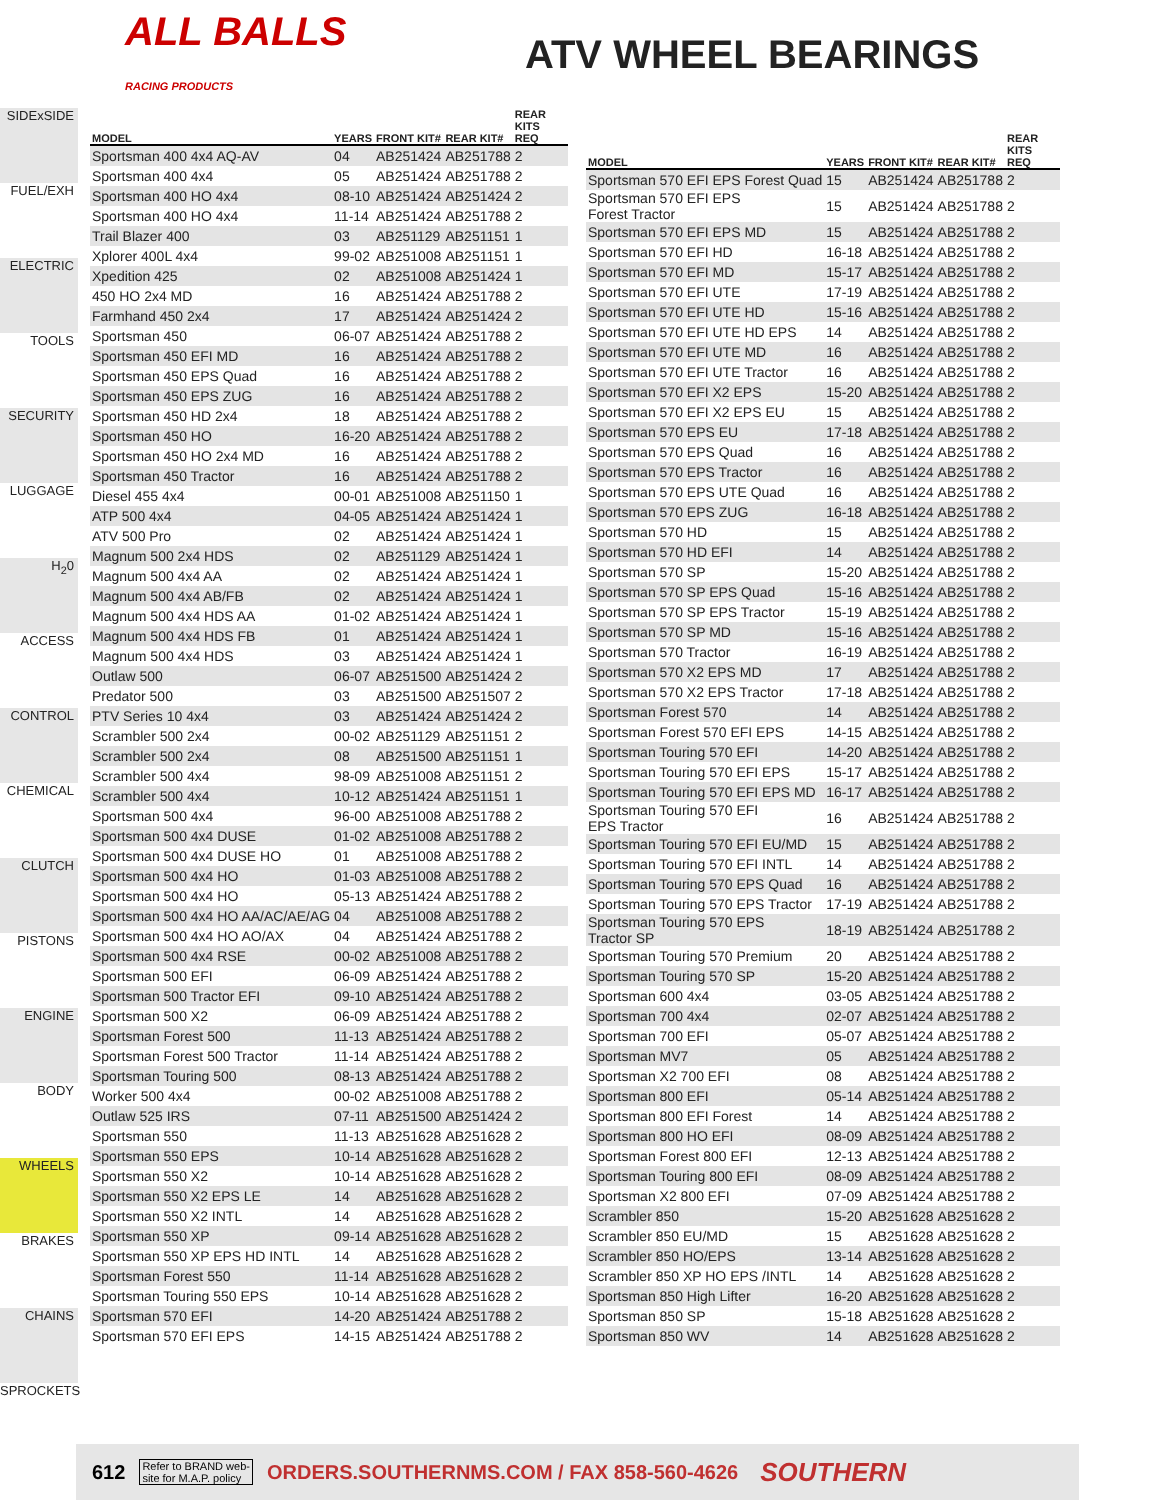ALL BALLS
RACING PRODUCTS
ATV WHEEL BEARINGS
SIDExSIDE
FUEL/EXH
ELECTRIC
TOOLS
SECURITY
LUGGAGE
H<sub>2</sub>0
ACCESS
CONTROL
CHEMICAL
CLUTCH
PISTONS
ENGINE
BODY
WHEELS
BRAKES
CHAINS
SPROCKETS
| MODEL | YEARS | FRONT KIT# | REAR KIT# | REAR KITS REQ |
| --- | --- | --- | --- | --- |
| Sportsman 400 4x4 AQ-AV | 04 | AB251424 | AB251788 | 2 |
| Sportsman 400 4x4 | 05 | AB251424 | AB251788 | 2 |
| Sportsman 400 HO 4x4 | 08-10 | AB251424 | AB251424 | 2 |
| Sportsman 400 HO 4x4 | 11-14 | AB251424 | AB251788 | 2 |
| Trail Blazer 400 | 03 | AB251129 | AB251151 | 1 |
| Xplorer 400L 4x4 | 99-02 | AB251008 | AB251151 | 1 |
| Xpedition 425 | 02 | AB251008 | AB251424 | 1 |
| 450 HO 2x4 MD | 16 | AB251424 | AB251788 | 2 |
| Farmhand 450 2x4 | 17 | AB251424 | AB251424 | 2 |
| Sportsman 450 | 06-07 | AB251424 | AB251788 | 2 |
| Sportsman 450 EFI MD | 16 | AB251424 | AB251788 | 2 |
| Sportsman 450 EPS Quad | 16 | AB251424 | AB251788 | 2 |
| Sportsman 450 EPS ZUG | 16 | AB251424 | AB251788 | 2 |
| Sportsman 450 HD 2x4 | 18 | AB251424 | AB251788 | 2 |
| Sportsman 450 HO | 16-20 | AB251424 | AB251788 | 2 |
| Sportsman 450 HO 2x4 MD | 16 | AB251424 | AB251788 | 2 |
| Sportsman 450 Tractor | 16 | AB251424 | AB251788 | 2 |
| Diesel 455 4x4 | 00-01 | AB251008 | AB251150 | 1 |
| ATP 500 4x4 | 04-05 | AB251424 | AB251424 | 1 |
| ATV 500 Pro | 02 | AB251424 | AB251424 | 1 |
| Magnum 500 2x4 HDS | 02 | AB251129 | AB251424 | 1 |
| Magnum 500 4x4 AA | 02 | AB251424 | AB251424 | 1 |
| Magnum 500 4x4 AB/FB | 02 | AB251424 | AB251424 | 1 |
| Magnum 500 4x4 HDS AA | 01-02 | AB251424 | AB251424 | 1 |
| Magnum 500 4x4 HDS FB | 01 | AB251424 | AB251424 | 1 |
| Magnum 500 4x4 HDS | 03 | AB251424 | AB251424 | 1 |
| Outlaw 500 | 06-07 | AB251500 | AB251424 | 2 |
| Predator 500 | 03 | AB251500 | AB251507 | 2 |
| PTV Series 10 4x4 | 03 | AB251424 | AB251424 | 2 |
| Scrambler 500 2x4 | 00-02 | AB251129 | AB251151 | 2 |
| Scrambler 500 2x4 | 08 | AB251500 | AB251151 | 1 |
| Scrambler 500 4x4 | 98-09 | AB251008 | AB251151 | 2 |
| Scrambler 500 4x4 | 10-12 | AB251424 | AB251151 | 1 |
| Sportsman 500 4x4 | 96-00 | AB251008 | AB251788 | 2 |
| Sportsman 500 4x4 DUSE | 01-02 | AB251008 | AB251788 | 2 |
| Sportsman 500 4x4 DUSE HO | 01 | AB251008 | AB251788 | 2 |
| Sportsman 500 4x4 HO | 01-03 | AB251008 | AB251788 | 2 |
| Sportsman 500 4x4 HO | 05-13 | AB251424 | AB251788 | 2 |
| Sportsman 500 4x4 HO AA/AC/AE/AG | 04 | AB251008 | AB251788 | 2 |
| Sportsman 500 4x4 HO AO/AX | 04 | AB251424 | AB251788 | 2 |
| Sportsman 500 4x4 RSE | 00-02 | AB251008 | AB251788 | 2 |
| Sportsman 500 EFI | 06-09 | AB251424 | AB251788 | 2 |
| Sportsman 500 Tractor EFI | 09-10 | AB251424 | AB251788 | 2 |
| Sportsman 500 X2 | 06-09 | AB251424 | AB251788 | 2 |
| Sportsman Forest 500 | 11-13 | AB251424 | AB251788 | 2 |
| Sportsman Forest 500 Tractor | 11-14 | AB251424 | AB251788 | 2 |
| Sportsman Touring 500 | 08-13 | AB251424 | AB251788 | 2 |
| Worker 500 4x4 | 00-02 | AB251008 | AB251788 | 2 |
| Outlaw 525 IRS | 07-11 | AB251500 | AB251424 | 2 |
| Sportsman 550 | 11-13 | AB251628 | AB251628 | 2 |
| Sportsman 550 EPS | 10-14 | AB251628 | AB251628 | 2 |
| Sportsman 550 X2 | 10-14 | AB251628 | AB251628 | 2 |
| Sportsman 550 X2 EPS LE | 14 | AB251628 | AB251628 | 2 |
| Sportsman 550 X2 INTL | 14 | AB251628 | AB251628 | 2 |
| Sportsman 550 XP | 09-14 | AB251628 | AB251628 | 2 |
| Sportsman 550 XP EPS HD INTL | 14 | AB251628 | AB251628 | 2 |
| Sportsman Forest 550 | 11-14 | AB251628 | AB251628 | 2 |
| Sportsman Touring 550 EPS | 10-14 | AB251628 | AB251628 | 2 |
| Sportsman 570 EFI | 14-20 | AB251424 | AB251788 | 2 |
| Sportsman 570 EFI EPS | 14-15 | AB251424 | AB251788 | 2 |
| MODEL | YEARS | FRONT KIT# | REAR KIT# | REAR KITS REQ |
| --- | --- | --- | --- | --- |
| Sportsman 570 EFI EPS Forest Quad | 15 | AB251424 | AB251788 | 2 |
| Sportsman 570 EFI EPS Forest Tractor | 15 | AB251424 | AB251788 | 2 |
| Sportsman 570 EFI EPS MD | 15 | AB251424 | AB251788 | 2 |
| Sportsman 570 EFI HD | 16-18 | AB251424 | AB251788 | 2 |
| Sportsman 570 EFI MD | 15-17 | AB251424 | AB251788 | 2 |
| Sportsman 570 EFI UTE | 17-19 | AB251424 | AB251788 | 2 |
| Sportsman 570 EFI UTE HD | 15-16 | AB251424 | AB251788 | 2 |
| Sportsman 570 EFI UTE HD EPS | 14 | AB251424 | AB251788 | 2 |
| Sportsman 570 EFI UTE MD | 16 | AB251424 | AB251788 | 2 |
| Sportsman 570 EFI UTE Tractor | 16 | AB251424 | AB251788 | 2 |
| Sportsman 570 EFI X2 EPS | 15-20 | AB251424 | AB251788 | 2 |
| Sportsman 570 EFI X2 EPS EU | 15 | AB251424 | AB251788 | 2 |
| Sportsman 570 EPS EU | 17-18 | AB251424 | AB251788 | 2 |
| Sportsman 570 EPS Quad | 16 | AB251424 | AB251788 | 2 |
| Sportsman 570 EPS Tractor | 16 | AB251424 | AB251788 | 2 |
| Sportsman 570 EPS UTE Quad | 16 | AB251424 | AB251788 | 2 |
| Sportsman 570 EPS ZUG | 16-18 | AB251424 | AB251788 | 2 |
| Sportsman 570 HD | 15 | AB251424 | AB251788 | 2 |
| Sportsman 570 HD EFI | 14 | AB251424 | AB251788 | 2 |
| Sportsman 570 SP | 15-20 | AB251424 | AB251788 | 2 |
| Sportsman 570 SP EPS Quad | 15-16 | AB251424 | AB251788 | 2 |
| Sportsman 570 SP EPS Tractor | 15-19 | AB251424 | AB251788 | 2 |
| Sportsman 570 SP MD | 15-16 | AB251424 | AB251788 | 2 |
| Sportsman 570 Tractor | 16-19 | AB251424 | AB251788 | 2 |
| Sportsman 570 X2 EPS MD | 17 | AB251424 | AB251788 | 2 |
| Sportsman 570 X2 EPS Tractor | 17-18 | AB251424 | AB251788 | 2 |
| Sportsman Forest 570 | 14 | AB251424 | AB251788 | 2 |
| Sportsman Forest 570 EFI EPS | 14-15 | AB251424 | AB251788 | 2 |
| Sportsman Touring 570 EFI | 14-20 | AB251424 | AB251788 | 2 |
| Sportsman Touring 570 EFI EPS | 15-17 | AB251424 | AB251788 | 2 |
| Sportsman Touring 570 EFI EPS MD | 16-17 | AB251424 | AB251788 | 2 |
| Sportsman Touring 570 EFI EPS Tractor | 16 | AB251424 | AB251788 | 2 |
| Sportsman Touring 570 EFI EU/MD | 15 | AB251424 | AB251788 | 2 |
| Sportsman Touring 570 EFI INTL | 14 | AB251424 | AB251788 | 2 |
| Sportsman Touring 570 EPS Quad | 16 | AB251424 | AB251788 | 2 |
| Sportsman Touring 570 EPS Tractor | 17-19 | AB251424 | AB251788 | 2 |
| Sportsman Touring 570 EPS Tractor SP | 18-19 | AB251424 | AB251788 | 2 |
| Sportsman Touring 570 Premium | 20 | AB251424 | AB251788 | 2 |
| Sportsman Touring 570 SP | 15-20 | AB251424 | AB251788 | 2 |
| Sportsman 600 4x4 | 03-05 | AB251424 | AB251788 | 2 |
| Sportsman 700 4x4 | 02-07 | AB251424 | AB251788 | 2 |
| Sportsman 700 EFI | 05-07 | AB251424 | AB251788 | 2 |
| Sportsman MV7 | 05 | AB251424 | AB251788 | 2 |
| Sportsman X2 700 EFI | 08 | AB251424 | AB251788 | 2 |
| Sportsman 800 EFI | 05-14 | AB251424 | AB251788 | 2 |
| Sportsman 800 EFI Forest | 14 | AB251424 | AB251788 | 2 |
| Sportsman 800 HO EFI | 08-09 | AB251424 | AB251788 | 2 |
| Sportsman Forest 800 EFI | 12-13 | AB251424 | AB251788 | 2 |
| Sportsman Touring 800 EFI | 08-09 | AB251424 | AB251788 | 2 |
| Sportsman X2 800 EFI | 07-09 | AB251424 | AB251788 | 2 |
| Scrambler 850 | 15-20 | AB251628 | AB251628 | 2 |
| Scrambler 850 EU/MD | 15 | AB251628 | AB251628 | 2 |
| Scrambler 850 HO/EPS | 13-14 | AB251628 | AB251628 | 2 |
| Scrambler 850 XP HO EPS /INTL | 14 | AB251628 | AB251628 | 2 |
| Sportsman 850 High Lifter | 16-20 | AB251628 | AB251628 | 2 |
| Sportsman 850 SP | 15-18 | AB251628 | AB251628 | 2 |
| Sportsman 850 WV | 14 | AB251628 | AB251628 | 2 |
612 Refer to BRAND web-
site for M.A.P. policy ORDERS.SOUTHERNMS.COM / FAX 858-560-4626 SOUTHERN